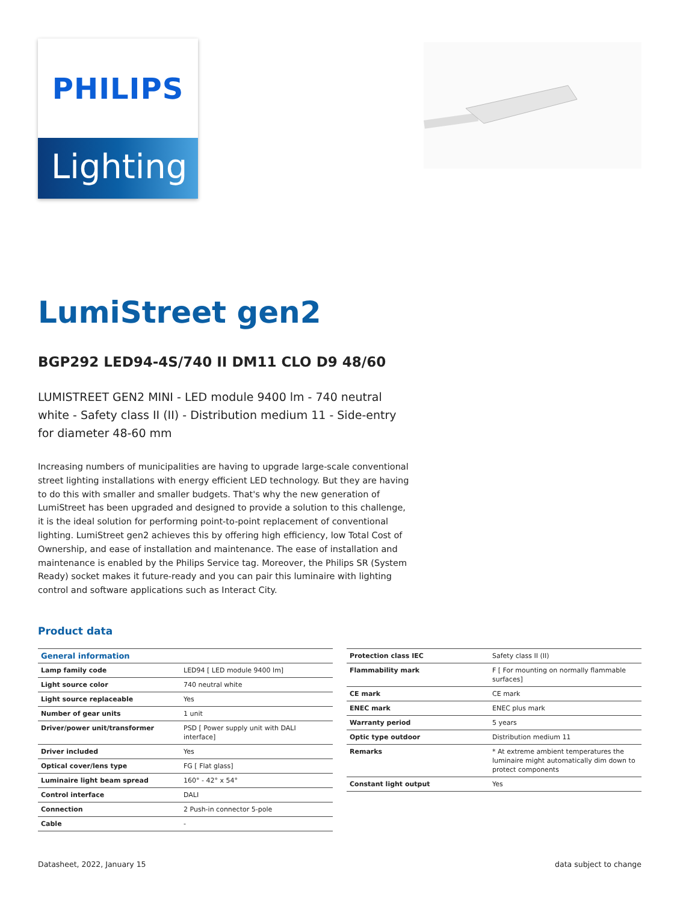PHILIPS
Lighting
LumiStreet gen2
BGP292 LED94-4S/740 II DM11 CLO D9 48/60
LUMISTREET GEN2 MINI - LED module 9400 lm - 740 neutral white - Safety class II (II) - Distribution medium 11 - Side-entry for diameter 48-60 mm
Increasing numbers of municipalities are having to upgrade large-scale conventional street lighting installations with energy efficient LED technology. But they are having to do this with smaller and smaller budgets. That's why the new generation of LumiStreet has been upgraded and designed to provide a solution to this challenge, it is the ideal solution for performing point-to-point replacement of conventional lighting. LumiStreet gen2 achieves this by offering high efficiency, low Total Cost of Ownership, and ease of installation and maintenance. The ease of installation and maintenance is enabled by the Philips Service tag. Moreover, the Philips SR (System Ready) socket makes it future-ready and you can pair this luminaire with lighting control and software applications such as Interact City.
Product data
| General information | |
| --- | --- |
| Lamp family code | LED94 [ LED module 9400 lm] |
| Light source color | 740 neutral white |
| Light source replaceable | Yes |
| Number of gear units | 1 unit |
| Driver/power unit/transformer | PSD [ Power supply unit with DALI interface] |
| Driver included | Yes |
| Optical cover/lens type | FG [ Flat glass] |
| Luminaire light beam spread | 160° - 42° x 54° |
| Control interface | DALI |
| Connection | 2 Push-in connector 5-pole |
| Cable | - |
| Protection class IEC | Safety class II (II) |
| Flammability mark | F [ For mounting on normally flammable surfaces] |
| CE mark | CE mark |
| ENEC mark | ENEC plus mark |
| Warranty period | 5 years |
| Optic type outdoor | Distribution medium 11 |
| Remarks | * At extreme ambient temperatures the luminaire might automatically dim down to protect components |
| Constant light output | Yes |
Datasheet, 2022, January 15 data subject to change